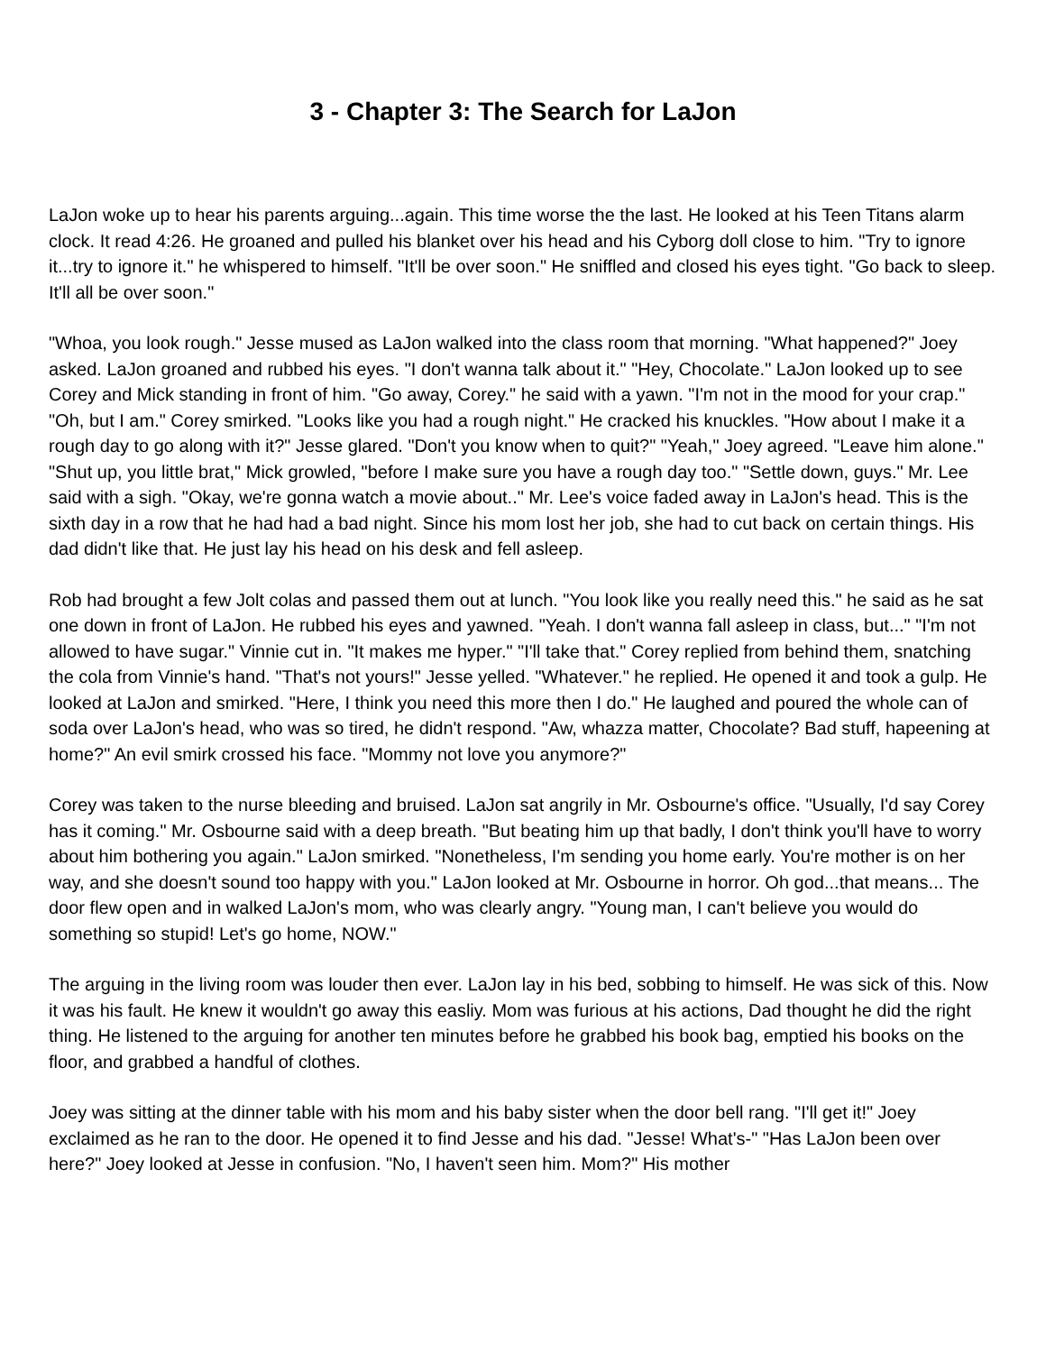3 - Chapter 3: The Search for LaJon
LaJon woke up to hear his parents arguing...again. This time worse the the last. He looked at his Teen Titans alarm clock. It read 4:26. He groaned and pulled his blanket over his head and his Cyborg doll close to him. "Try to ignore it...try to ignore it." he whispered to himself. "It'll be over soon." He sniffled and closed his eyes tight. "Go back to sleep. It'll all be over soon."
"Whoa, you look rough." Jesse mused as LaJon walked into the class room that morning. "What happened?" Joey asked. LaJon groaned and rubbed his eyes. "I don't wanna talk about it." "Hey, Chocolate." LaJon looked up to see Corey and Mick standing in front of him. "Go away, Corey." he said with a yawn. "I'm not in the mood for your crap." "Oh, but I am." Corey smirked. "Looks like you had a rough night." He cracked his knuckles. "How about I make it a rough day to go along with it?" Jesse glared. "Don't you know when to quit?" "Yeah," Joey agreed. "Leave him alone." "Shut up, you little brat," Mick growled, "before I make sure you have a rough day too." "Settle down, guys." Mr. Lee said with a sigh. "Okay, we're gonna watch a movie about.." Mr. Lee's voice faded away in LaJon's head. This is the sixth day in a row that he had had a bad night. Since his mom lost her job, she had to cut back on certain things. His dad didn't like that. He just lay his head on his desk and fell asleep.
Rob had brought a few Jolt colas and passed them out at lunch. "You look like you really need this." he said as he sat one down in front of LaJon. He rubbed his eyes and yawned. "Yeah. I don't wanna fall asleep in class, but..." "I'm not allowed to have sugar." Vinnie cut in. "It makes me hyper." "I'll take that." Corey replied from behind them, snatching the cola from Vinnie's hand. "That's not yours!" Jesse yelled. "Whatever." he replied. He opened it and took a gulp. He looked at LaJon and smirked. "Here, I think you need this more then I do." He laughed and poured the whole can of soda over LaJon's head, who was so tired, he didn't respond. "Aw, whazza matter, Chocolate? Bad stuff, hapeening at home?" An evil smirk crossed his face. "Mommy not love you anymore?"
Corey was taken to the nurse bleeding and bruised. LaJon sat angrily in Mr. Osbourne's office. "Usually, I'd say Corey has it coming." Mr. Osbourne said with a deep breath. "But beating him up that badly, I don't think you'll have to worry about him bothering you again." LaJon smirked. "Nonetheless, I'm sending you home early. You're mother is on her way, and she doesn't sound too happy with you." LaJon looked at Mr. Osbourne in horror. Oh god...that means... The door flew open and in walked LaJon's mom, who was clearly angry. "Young man, I can't believe you would do something so stupid! Let's go home, NOW."
The arguing in the living room was louder then ever. LaJon lay in his bed, sobbing to himself. He was sick of this. Now it was his fault. He knew it wouldn't go away this easliy. Mom was furious at his actions, Dad thought he did the right thing. He listened to the arguing for another ten minutes before he grabbed his book bag, emptied his books on the floor, and grabbed a handful of clothes.
Joey was sitting at the dinner table with his mom and his baby sister when the door bell rang. "I'll get it!" Joey exclaimed as he ran to the door. He opened it to find Jesse and his dad. "Jesse! What's-" "Has LaJon been over here?" Joey looked at Jesse in confusion. "No, I haven't seen him. Mom?" His mother